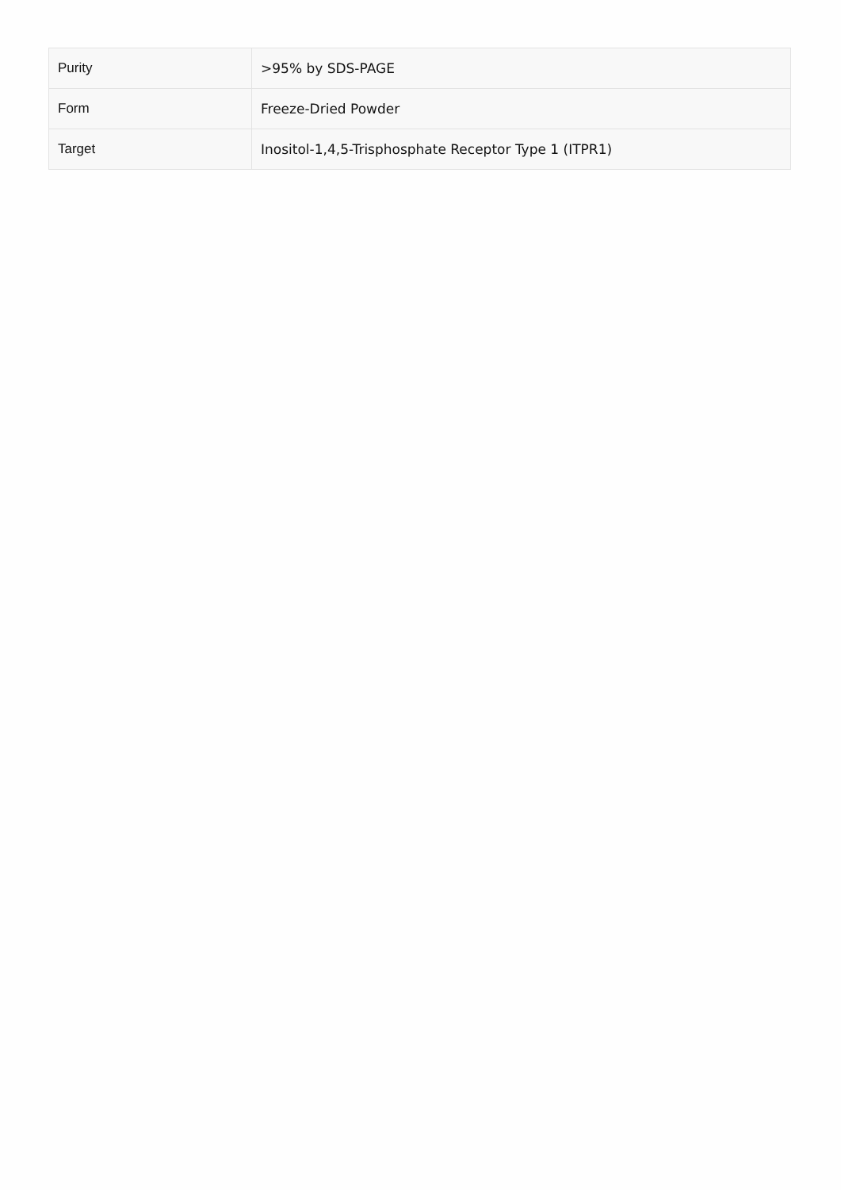| Purity | >95% by SDS-PAGE |
| Form | Freeze-Dried Powder |
| Target | Inositol-1,4,5-Trisphosphate Receptor Type 1 (ITPR1) |